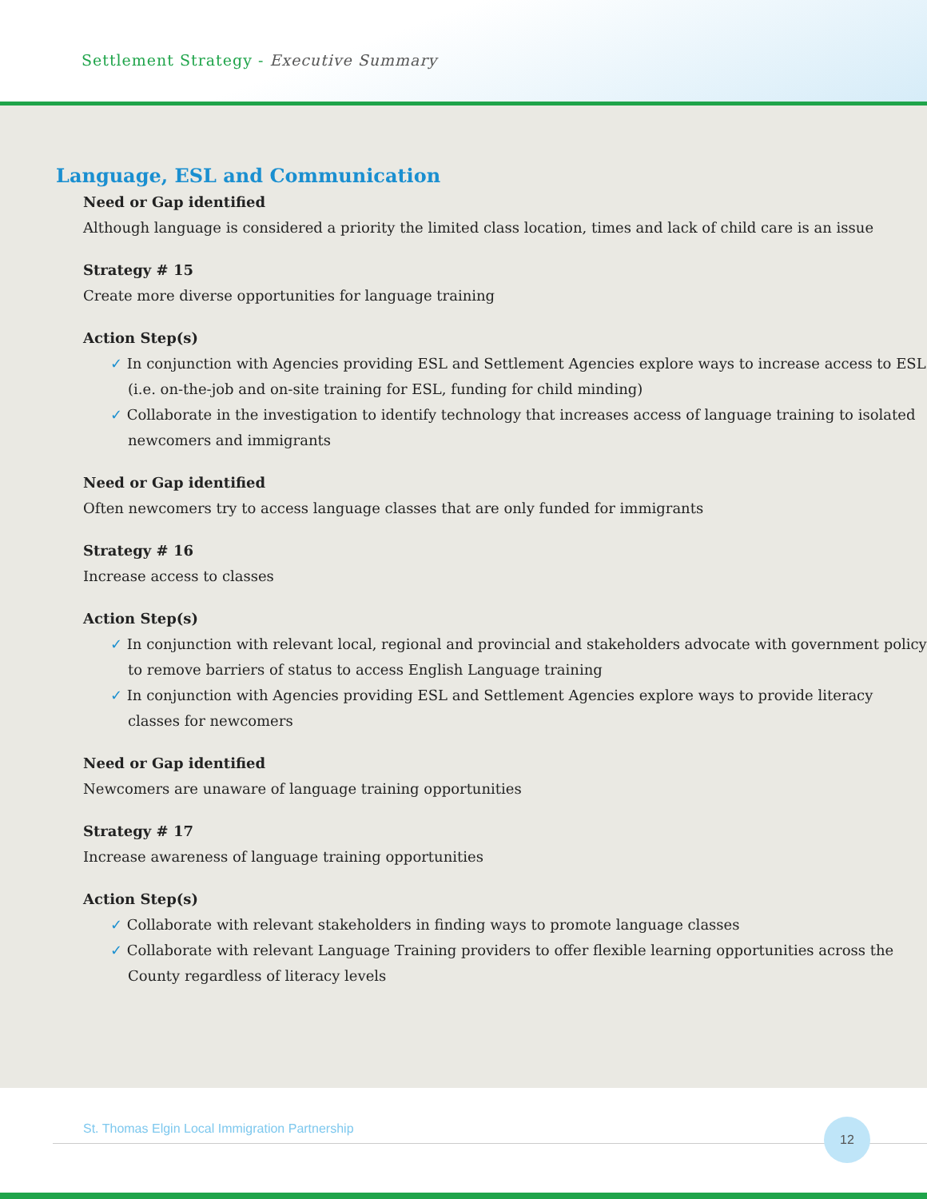Settlement Strategy - Executive Summary
Language, ESL and Communication
Need or Gap identified
Although language is considered a priority the limited class location, times and lack of child care is an issue
Strategy # 15
Create more diverse opportunities for language training
Action Step(s)
✓ In conjunction with Agencies providing ESL and Settlement Agencies explore ways to increase access to ESL (i.e. on-the-job and on-site training for ESL, funding for child minding)
✓ Collaborate in the investigation to identify technology that increases access of language training to isolated newcomers and immigrants
Need or Gap identified
Often newcomers try to access language classes that are only funded for immigrants
Strategy # 16
Increase access to classes
Action Step(s)
✓ In conjunction with relevant local, regional and provincial and stakeholders advocate with government policy to remove barriers of status to access English Language training
✓ In conjunction with Agencies providing ESL and Settlement Agencies explore ways to provide literacy classes for newcomers
Need or Gap identified
Newcomers are unaware of language training opportunities
Strategy # 17
Increase awareness of language training opportunities
Action Step(s)
✓ Collaborate with relevant stakeholders in finding ways to promote language classes
✓ Collaborate with relevant Language Training providers to offer flexible learning opportunities across the County regardless of literacy levels
St. Thomas Elgin Local Immigration Partnership
12